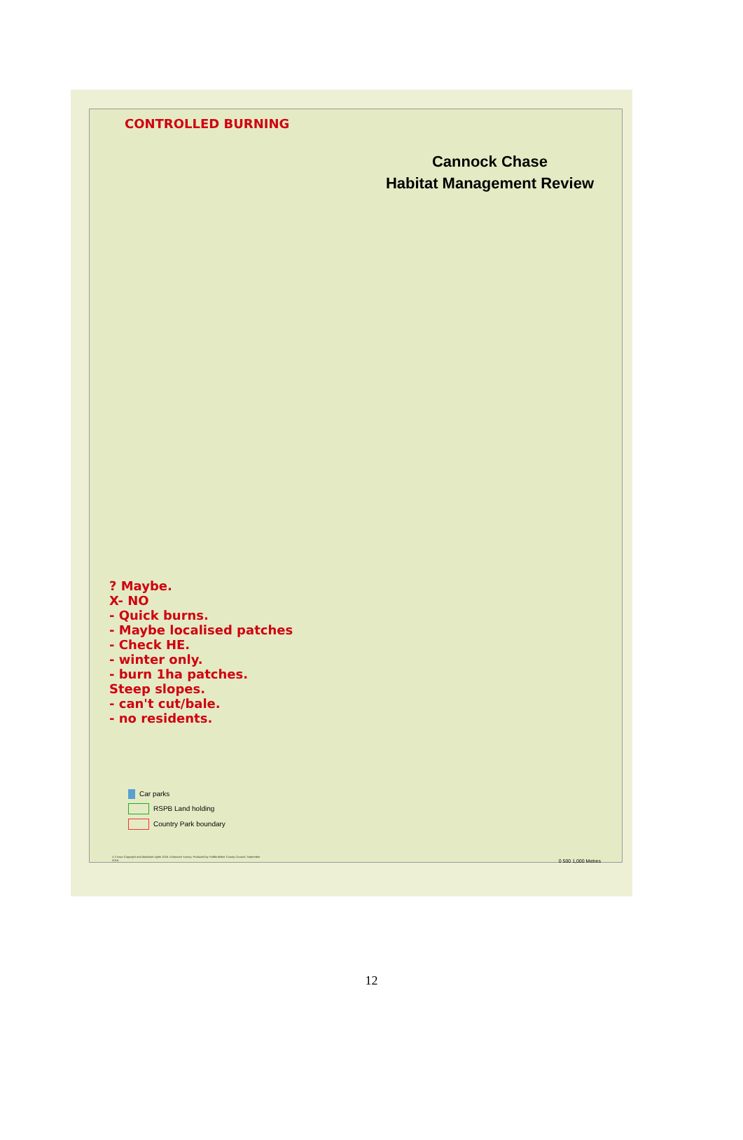CONTROLLED BURNING
Cannock Chase
Habitat Management Review
? Maybe.
X- NO
- Quick burns.
- Maybe localised patches
- Check HE.
- winter only.
- burn 1ha patches.
Steep slopes.
- can't cut/bale.
- no residents.
Car parks
RSPB Land holding
Country Park boundary
© Crown Copyright and database rights 2016. Ordnance Survey. Produced by Staffordshire County Council, September 2016.
0 500 1,000 Metres
12